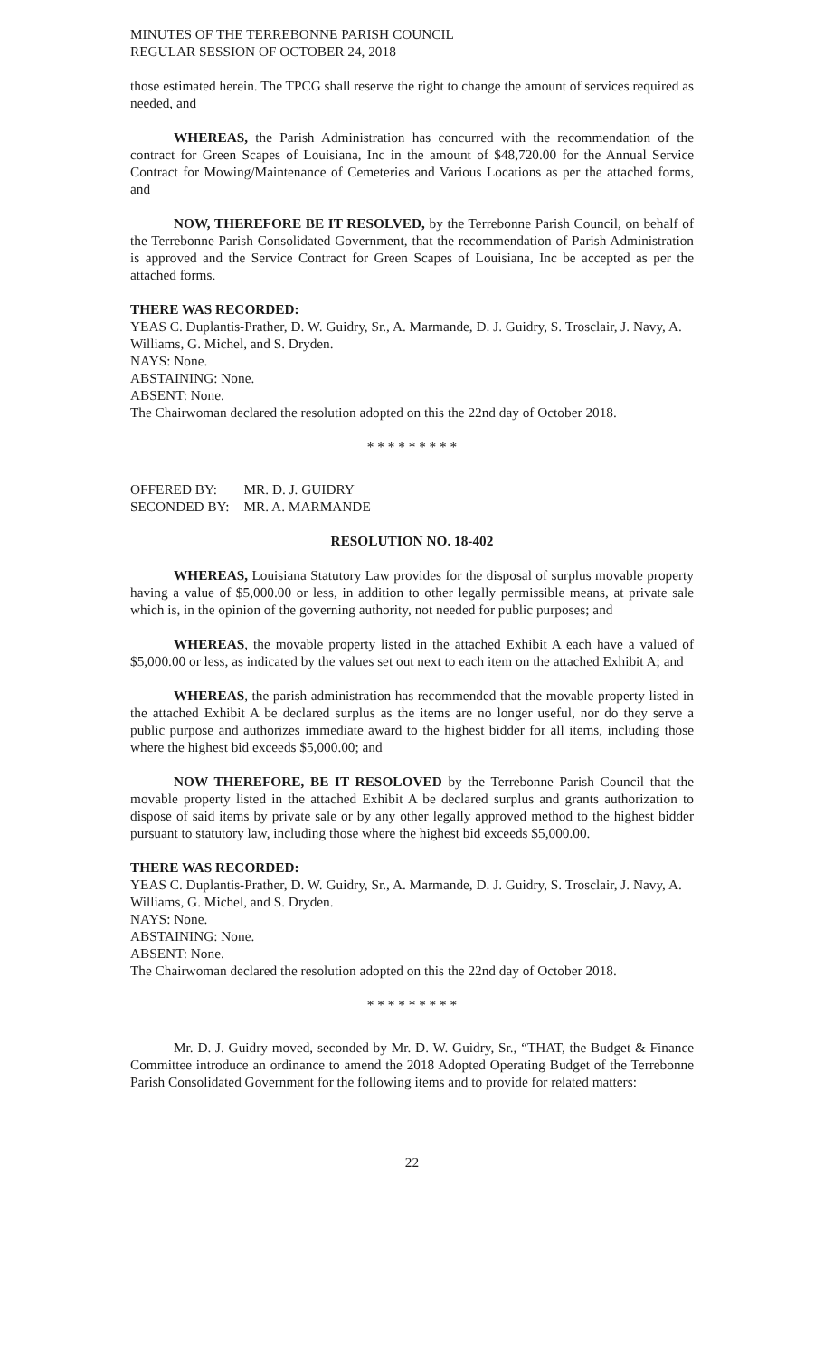MINUTES OF THE TERREBONNE PARISH COUNCIL
REGULAR SESSION OF OCTOBER 24, 2018
those estimated herein. The TPCG shall reserve the right to change the amount of services required as needed, and
WHEREAS, the Parish Administration has concurred with the recommendation of the contract for Green Scapes of Louisiana, Inc in the amount of $48,720.00 for the Annual Service Contract for Mowing/Maintenance of Cemeteries and Various Locations as per the attached forms, and
NOW, THEREFORE BE IT RESOLVED, by the Terrebonne Parish Council, on behalf of the Terrebonne Parish Consolidated Government, that the recommendation of Parish Administration is approved and the Service Contract for Green Scapes of Louisiana, Inc be accepted as per the attached forms.
THERE WAS RECORDED:
YEAS C. Duplantis-Prather, D. W. Guidry, Sr., A. Marmande, D. J. Guidry, S. Trosclair, J. Navy, A. Williams, G. Michel, and S. Dryden.
NAYS: None.
ABSTAINING: None.
ABSENT: None.
The Chairwoman declared the resolution adopted on this the 22nd day of October 2018.
* * * * * * * * *
| OFFERED BY: | MR. D. J. GUIDRY |
| SECONDED BY: | MR. A. MARMANDE |
RESOLUTION NO. 18-402
WHEREAS, Louisiana Statutory Law provides for the disposal of surplus movable property having a value of $5,000.00 or less, in addition to other legally permissible means, at private sale which is, in the opinion of the governing authority, not needed for public purposes; and
WHEREAS, the movable property listed in the attached Exhibit A each have a valued of $5,000.00 or less, as indicated by the values set out next to each item on the attached Exhibit A; and
WHEREAS, the parish administration has recommended that the movable property listed in the attached Exhibit A be declared surplus as the items are no longer useful, nor do they serve a public purpose and authorizes immediate award to the highest bidder for all items, including those where the highest bid exceeds $5,000.00; and
NOW THEREFORE, BE IT RESOLOVED by the Terrebonne Parish Council that the movable property listed in the attached Exhibit A be declared surplus and grants authorization to dispose of said items by private sale or by any other legally approved method to the highest bidder pursuant to statutory law, including those where the highest bid exceeds $5,000.00.
THERE WAS RECORDED:
YEAS C. Duplantis-Prather, D. W. Guidry, Sr., A. Marmande, D. J. Guidry, S. Trosclair, J. Navy, A. Williams, G. Michel, and S. Dryden.
NAYS: None.
ABSTAINING: None.
ABSENT: None.
The Chairwoman declared the resolution adopted on this the 22nd day of October 2018.
* * * * * * * * *
Mr. D. J. Guidry moved, seconded by Mr. D. W. Guidry, Sr., “THAT, the Budget & Finance Committee introduce an ordinance to amend the 2018 Adopted Operating Budget of the Terrebonne Parish Consolidated Government for the following items and to provide for related matters:
22